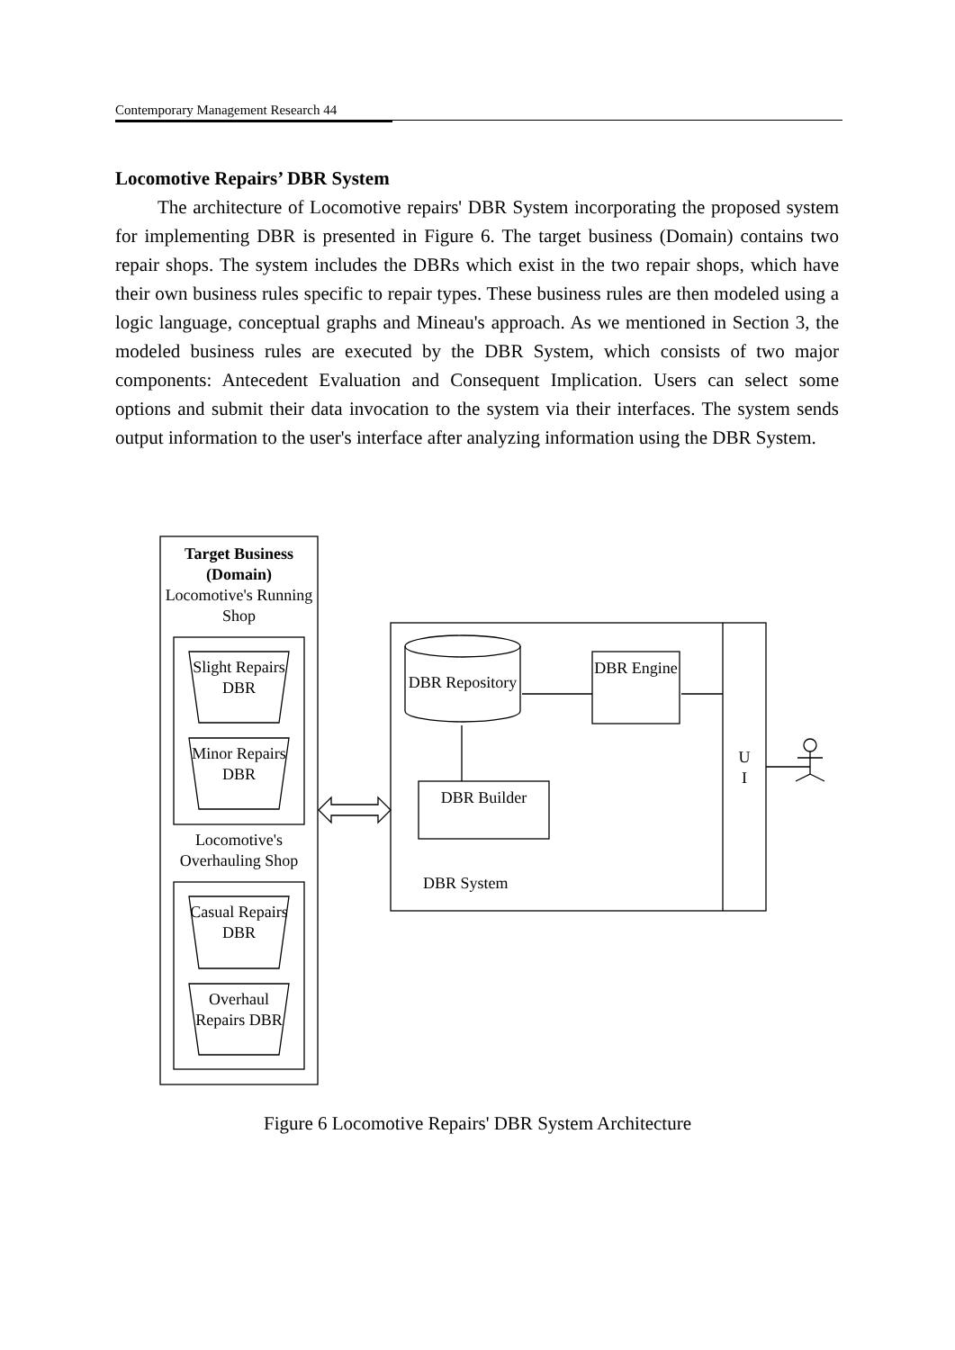Contemporary Management Research 44
Locomotive Repairs’ DBR System
The architecture of Locomotive repairs' DBR System incorporating the proposed system for implementing DBR is presented in Figure 6. The target business (Domain) contains two repair shops. The system includes the DBRs which exist in the two repair shops, which have their own business rules specific to repair types. These business rules are then modeled using a logic language, conceptual graphs and Mineau's approach. As we mentioned in Section 3, the modeled business rules are executed by the DBR System, which consists of two major components: Antecedent Evaluation and Consequent Implication. Users can select some options and submit their data invocation to the system via their interfaces. The system sends output information to the user's interface after analyzing information using the DBR System.
Target Business (Domain)
Locomotive's Running Shop
Slight Repairs DBR
Minor Repairs DBR
Locomotive's Overhauling Shop
Casual Repairs DBR
Overhaul Repairs DBR
DBR Repository
DBR Engine
DBR Builder
DBR System
U
I
Figure 6 Locomotive Repairs' DBR System Architecture